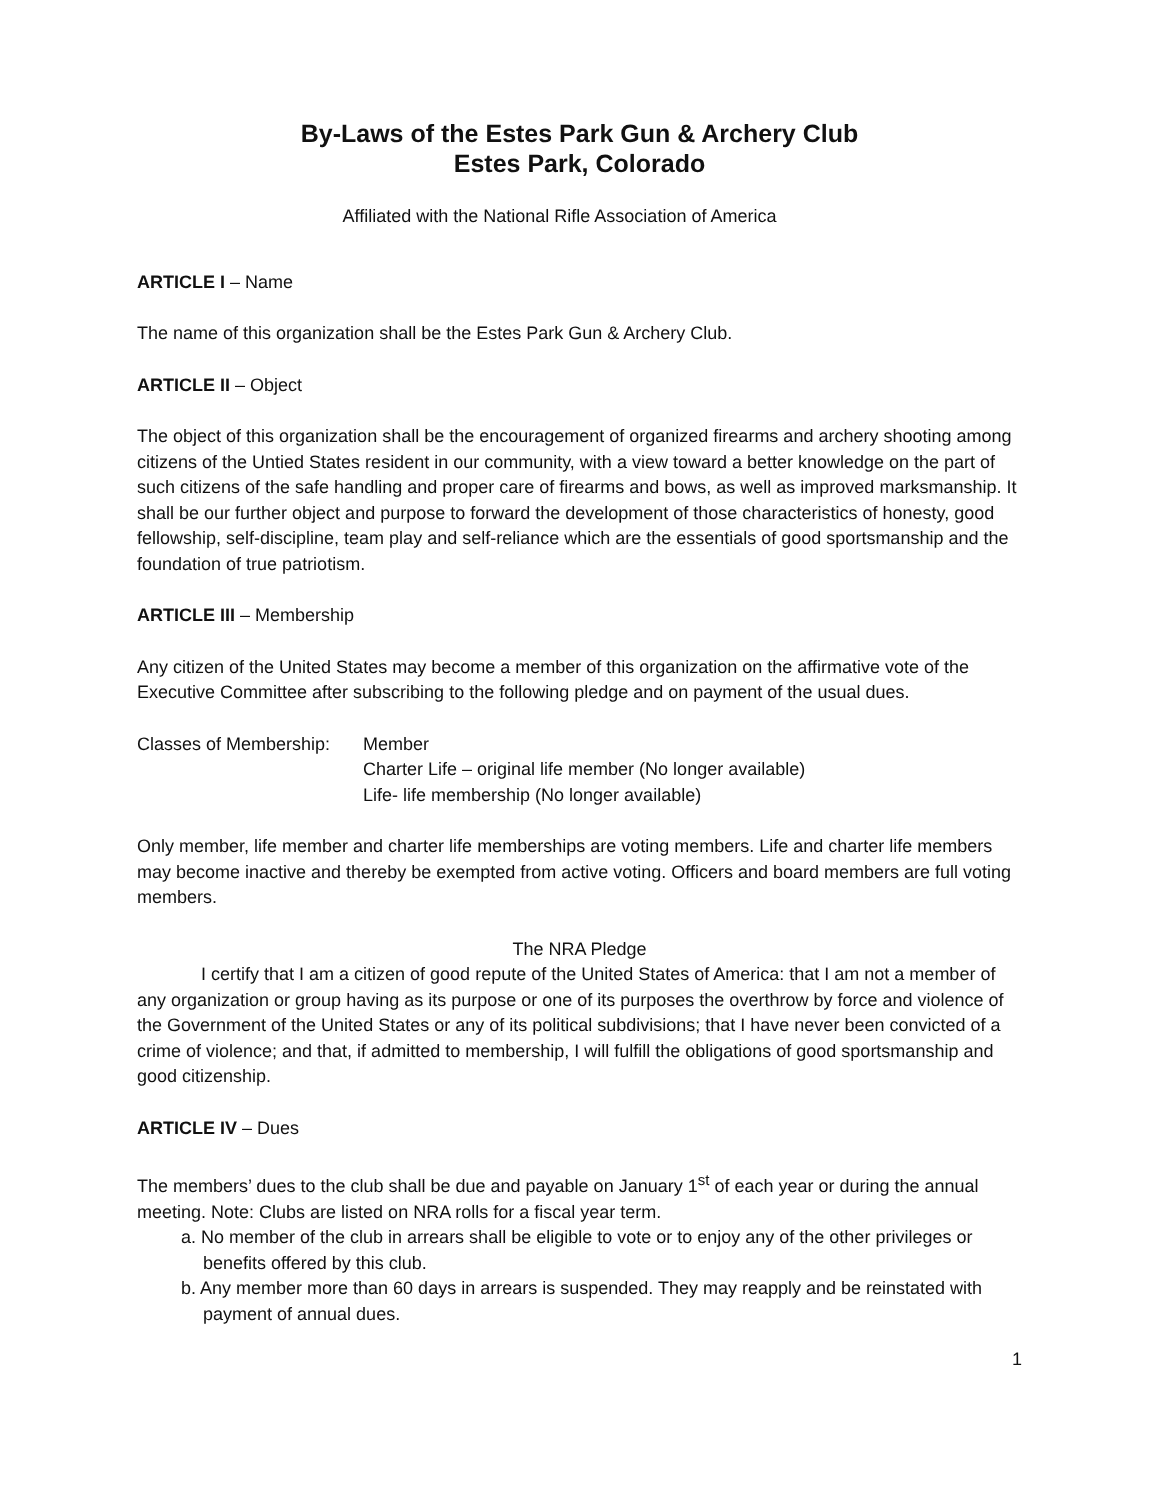By-Laws of the Estes Park Gun & Archery Club
Estes Park, Colorado
Affiliated with the National Rifle Association of America
ARTICLE I – Name
The name of this organization shall be the Estes Park Gun & Archery Club.
ARTICLE II – Object
The object of this organization shall be the encouragement of organized firearms and archery shooting among citizens of the Untied States resident in our community, with a view toward a better knowledge on the part of such citizens of the safe handling and proper care of firearms and bows, as well as improved marksmanship. It shall be our further object and purpose to forward the development of those characteristics of honesty, good fellowship, self-discipline, team play and self-reliance which are the essentials of good sportsmanship and the foundation of true patriotism.
ARTICLE III – Membership
Any citizen of the United States may become a member of this organization on the affirmative vote of the Executive Committee after subscribing to the following pledge and on payment of the usual dues.
Classes of Membership:
Member
Charter Life – original life member (No longer available)
Life- life membership (No longer available)
Only member, life member and charter life memberships are voting members. Life and charter life members may become inactive and thereby be exempted from active voting. Officers and board members are full voting members.
The NRA Pledge
I certify that I am a citizen of good repute of the United States of America: that I am not a member of any organization or group having as its purpose or one of its purposes the overthrow by force and violence of the Government of the United States or any of its political subdivisions; that I have never been convicted of a crime of violence; and that, if admitted to membership, I will fulfill the obligations of good sportsmanship and good citizenship.
ARTICLE IV – Dues
The members’ dues to the club shall be due and payable on January 1<sup>st</sup> of each year or during the annual meeting. Note: Clubs are listed on NRA rolls for a fiscal year term.
a. No member of the club in arrears shall be eligible to vote or to enjoy any of the other privileges or benefits offered by this club.
b. Any member more than 60 days in arrears is suspended. They may reapply and be reinstated with payment of annual dues.
1